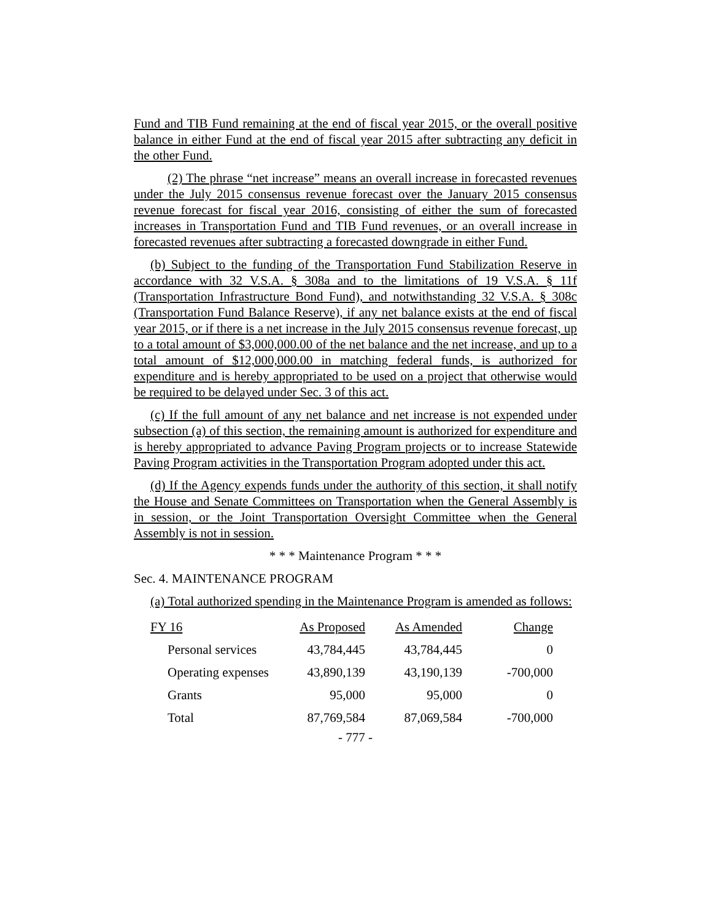Fund and TIB Fund remaining at the end of fiscal year 2015, or the overall positive balance in either Fund at the end of fiscal year 2015 after subtracting any deficit in the other Fund.
(2) The phrase “net increase” means an overall increase in forecasted revenues under the July 2015 consensus revenue forecast over the January 2015 consensus revenue forecast for fiscal year 2016, consisting of either the sum of forecasted increases in Transportation Fund and TIB Fund revenues, or an overall increase in forecasted revenues after subtracting a forecasted downgrade in either Fund.
(b) Subject to the funding of the Transportation Fund Stabilization Reserve in accordance with 32 V.S.A. § 308a and to the limitations of 19 V.S.A. § 11f (Transportation Infrastructure Bond Fund), and notwithstanding 32 V.S.A. § 308c (Transportation Fund Balance Reserve), if any net balance exists at the end of fiscal year 2015, or if there is a net increase in the July 2015 consensus revenue forecast, up to a total amount of $3,000,000.00 of the net balance and the net increase, and up to a total amount of $12,000,000.00 in matching federal funds, is authorized for expenditure and is hereby appropriated to be used on a project that otherwise would be required to be delayed under Sec. 3 of this act.
(c) If the full amount of any net balance and net increase is not expended under subsection (a) of this section, the remaining amount is authorized for expenditure and is hereby appropriated to advance Paving Program projects or to increase Statewide Paving Program activities in the Transportation Program adopted under this act.
(d) If the Agency expends funds under the authority of this section, it shall notify the House and Senate Committees on Transportation when the General Assembly is in session, or the Joint Transportation Oversight Committee when the General Assembly is not in session.
* * * Maintenance Program * * *
Sec. 4. MAINTENANCE PROGRAM
(a) Total authorized spending in the Maintenance Program is amended as follows:
| FY 16 | As Proposed | As Amended | Change |
| --- | --- | --- | --- |
| Personal services | 43,784,445 | 43,784,445 | 0 |
| Operating expenses | 43,890,139 | 43,190,139 | -700,000 |
| Grants | 95,000 | 95,000 | 0 |
| Total | 87,769,584 | 87,069,584 | -700,000 |
- 777 -